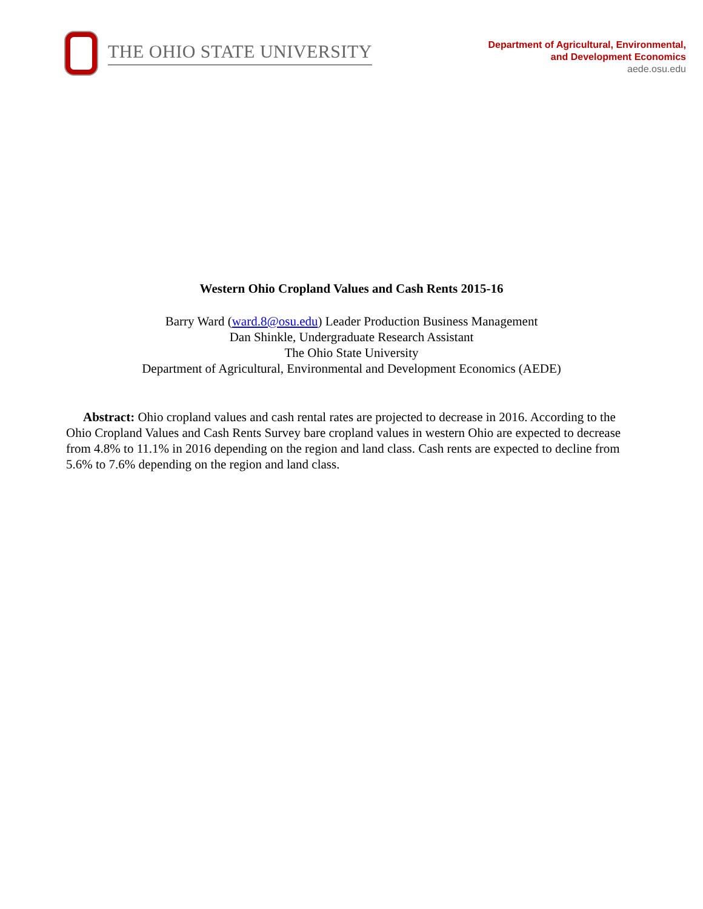THE OHIO STATE UNIVERSITY
Department of Agricultural, Environmental,
and Development Economics
aede.osu.edu
Western Ohio Cropland Values and Cash Rents 2015-16
Barry Ward (ward.8@osu.edu) Leader Production Business Management
Dan Shinkle, Undergraduate Research Assistant
The Ohio State University
Department of Agricultural, Environmental and Development Economics (AEDE)
Abstract: Ohio cropland values and cash rental rates are projected to decrease in 2016. According to the Ohio Cropland Values and Cash Rents Survey bare cropland values in western Ohio are expected to decrease from 4.8% to 11.1% in 2016 depending on the region and land class. Cash rents are expected to decline from 5.6% to 7.6% depending on the region and land class.